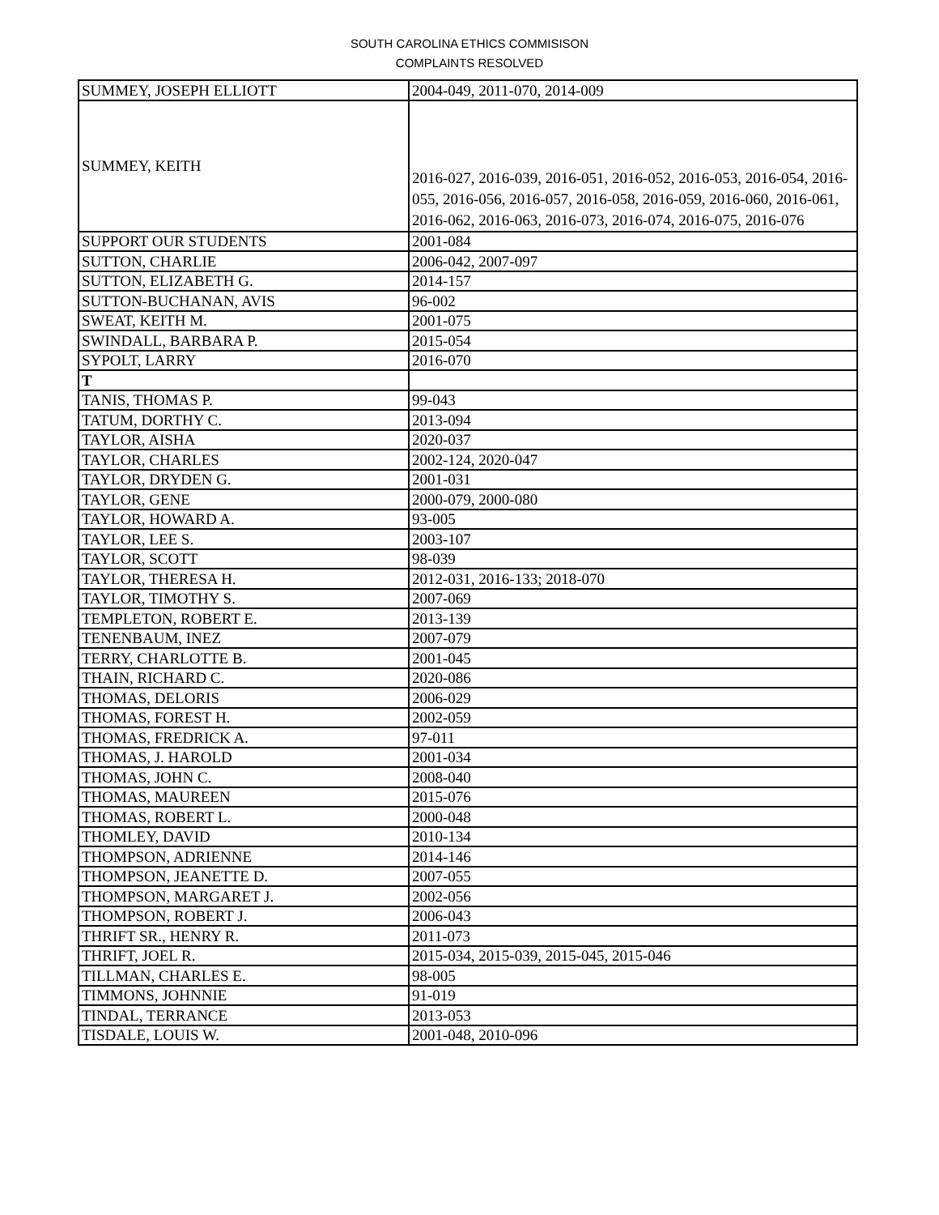SOUTH CAROLINA ETHICS COMMISISON
COMPLAINTS RESOLVED
| SUMMEY, JOSEPH ELLIOTT | 2004-049, 2011-070, 2014-009 |
| SUMMEY, KEITH | 2016-027, 2016-039, 2016-051, 2016-052, 2016-053, 2016-054, 2016-055, 2016-056, 2016-057, 2016-058, 2016-059, 2016-060, 2016-061, 2016-062, 2016-063, 2016-073, 2016-074, 2016-075, 2016-076 |
| SUPPORT OUR STUDENTS | 2001-084 |
| SUTTON, CHARLIE | 2006-042, 2007-097 |
| SUTTON, ELIZABETH G. | 2014-157 |
| SUTTON-BUCHANAN, AVIS | 96-002 |
| SWEAT, KEITH M. | 2001-075 |
| SWINDALL, BARBARA P. | 2015-054 |
| SYPOLT, LARRY | 2016-070 |
| T | |
| TANIS, THOMAS P. | 99-043 |
| TATUM, DORTHY C. | 2013-094 |
| TAYLOR, AISHA | 2020-037 |
| TAYLOR, CHARLES | 2002-124, 2020-047 |
| TAYLOR, DRYDEN G. | 2001-031 |
| TAYLOR, GENE | 2000-079, 2000-080 |
| TAYLOR, HOWARD A. | 93-005 |
| TAYLOR, LEE S. | 2003-107 |
| TAYLOR, SCOTT | 98-039 |
| TAYLOR, THERESA H. | 2012-031, 2016-133; 2018-070 |
| TAYLOR, TIMOTHY S. | 2007-069 |
| TEMPLETON, ROBERT E. | 2013-139 |
| TENENBAUM, INEZ | 2007-079 |
| TERRY, CHARLOTTE B. | 2001-045 |
| THAIN, RICHARD C. | 2020-086 |
| THOMAS, DELORIS | 2006-029 |
| THOMAS, FOREST H. | 2002-059 |
| THOMAS, FREDRICK A. | 97-011 |
| THOMAS, J. HAROLD | 2001-034 |
| THOMAS, JOHN C. | 2008-040 |
| THOMAS, MAUREEN | 2015-076 |
| THOMAS, ROBERT L. | 2000-048 |
| THOMLEY, DAVID | 2010-134 |
| THOMPSON, ADRIENNE | 2014-146 |
| THOMPSON, JEANETTE D. | 2007-055 |
| THOMPSON, MARGARET J. | 2002-056 |
| THOMPSON, ROBERT J. | 2006-043 |
| THRIFT SR., HENRY R. | 2011-073 |
| THRIFT, JOEL R. | 2015-034, 2015-039, 2015-045, 2015-046 |
| TILLMAN, CHARLES E. | 98-005 |
| TIMMONS, JOHNNIE | 91-019 |
| TINDAL, TERRANCE | 2013-053 |
| TISDALE, LOUIS W. | 2001-048, 2010-096 |